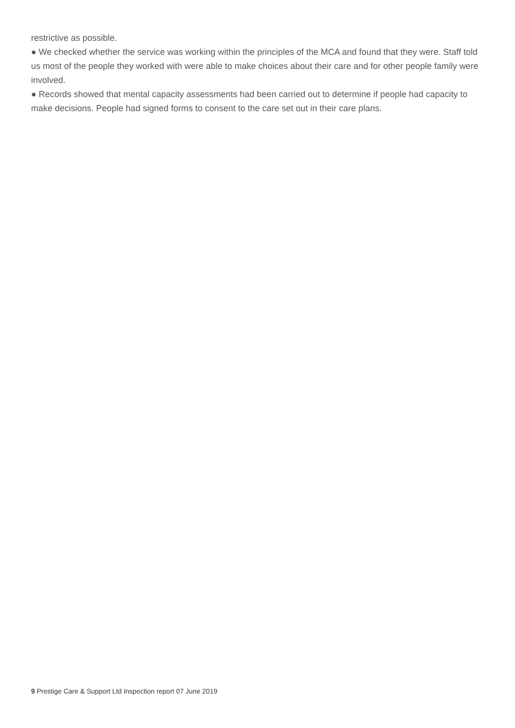restrictive as possible.
● We checked whether the service was working within the principles of the MCA and found that they were. Staff told us most of the people they worked with were able to make choices about their care and for other people family were involved.
● Records showed that mental capacity assessments had been carried out to determine if people had capacity to make decisions. People had signed forms to consent to the care set out in their care plans.
9 Prestige Care & Support Ltd Inspection report 07 June 2019